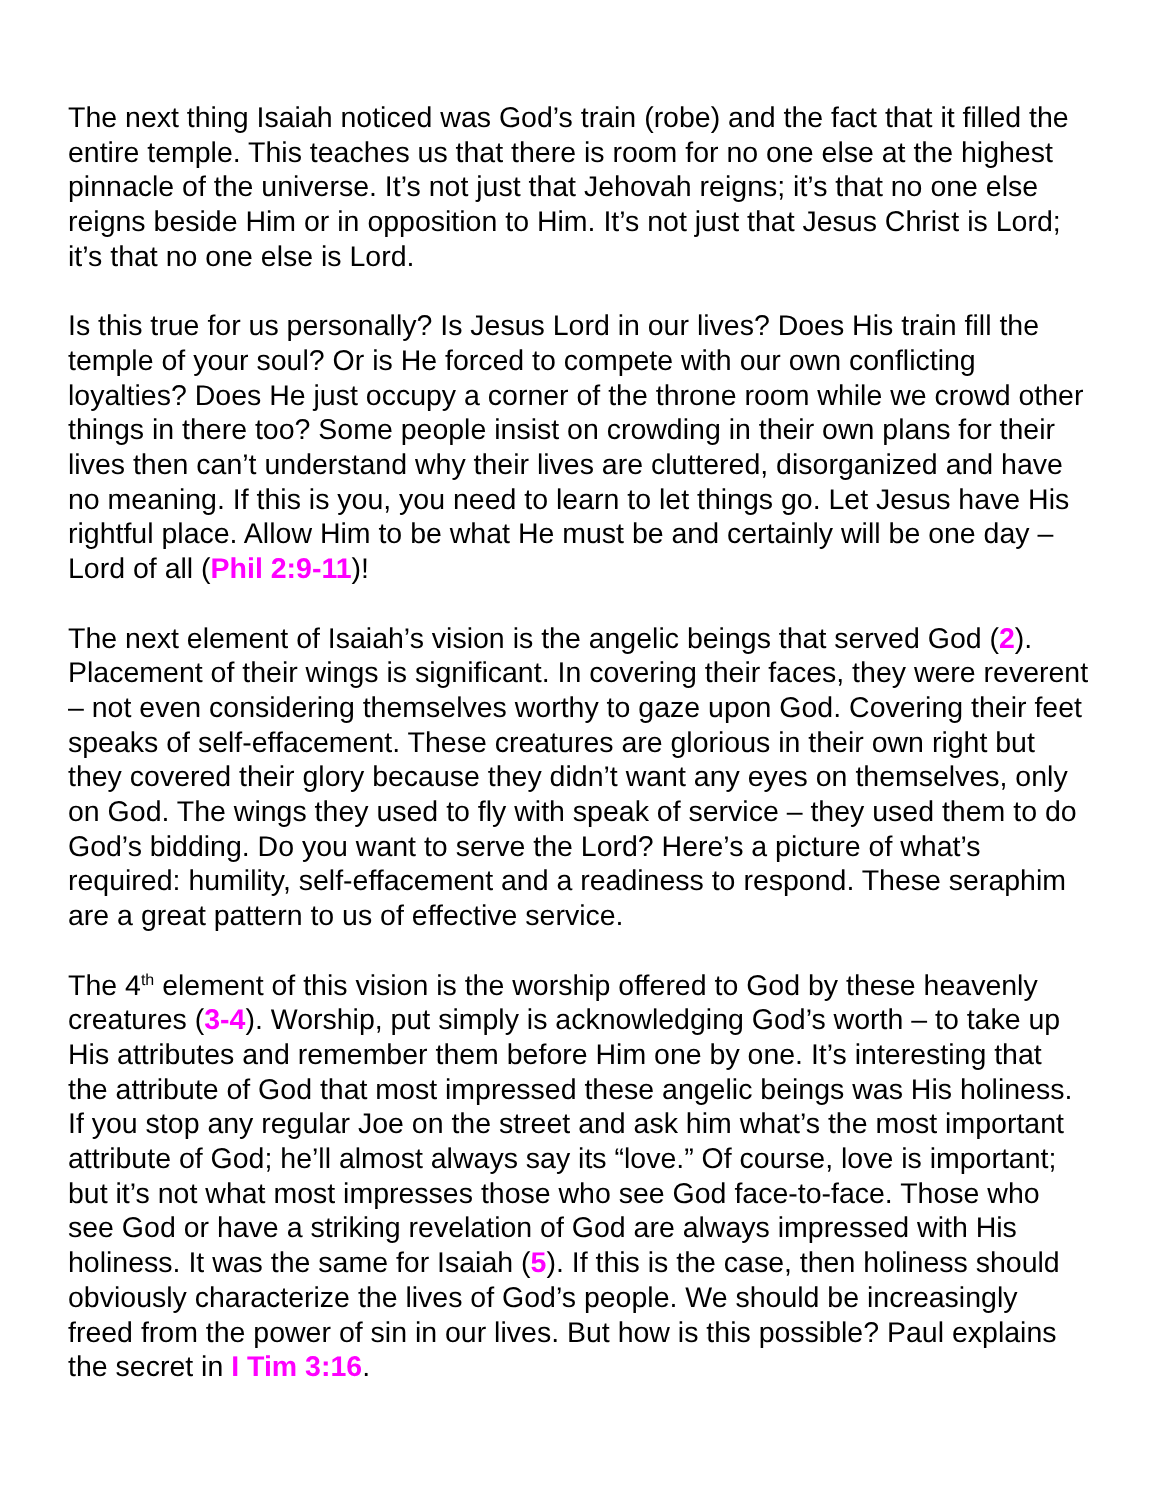The next thing Isaiah noticed was God’s train (robe) and the fact that it filled the entire temple. This teaches us that there is room for no one else at the highest pinnacle of the universe. It’s not just that Jehovah reigns; it’s that no one else reigns beside Him or in opposition to Him. It’s not just that Jesus Christ is Lord; it’s that no one else is Lord.
Is this true for us personally? Is Jesus Lord in our lives? Does His train fill the temple of your soul? Or is He forced to compete with our own conflicting loyalties? Does He just occupy a corner of the throne room while we crowd other things in there too? Some people insist on crowding in their own plans for their lives then can’t understand why their lives are cluttered, disorganized and have no meaning. If this is you, you need to learn to let things go. Let Jesus have His rightful place. Allow Him to be what He must be and certainly will be one day – Lord of all (Phil 2:9-11)!
The next element of Isaiah’s vision is the angelic beings that served God (2). Placement of their wings is significant. In covering their faces, they were reverent – not even considering themselves worthy to gaze upon God. Covering their feet speaks of self-effacement. These creatures are glorious in their own right but they covered their glory because they didn’t want any eyes on themselves, only on God. The wings they used to fly with speak of service – they used them to do God’s bidding. Do you want to serve the Lord? Here’s a picture of what’s required: humility, self-effacement and a readiness to respond. These seraphim are a great pattern to us of effective service.
The 4<sup>th</sup> element of this vision is the worship offered to God by these heavenly creatures (3-4). Worship, put simply is acknowledging God’s worth – to take up His attributes and remember them before Him one by one. It’s interesting that the attribute of God that most impressed these angelic beings was His holiness. If you stop any regular Joe on the street and ask him what’s the most important attribute of God; he’ll almost always say its “love.” Of course, love is important; but it’s not what most impresses those who see God face-to-face. Those who see God or have a striking revelation of God are always impressed with His holiness. It was the same for Isaiah (5). If this is the case, then holiness should obviously characterize the lives of God’s people. We should be increasingly freed from the power of sin in our lives. But how is this possible? Paul explains the secret in I Tim 3:16.